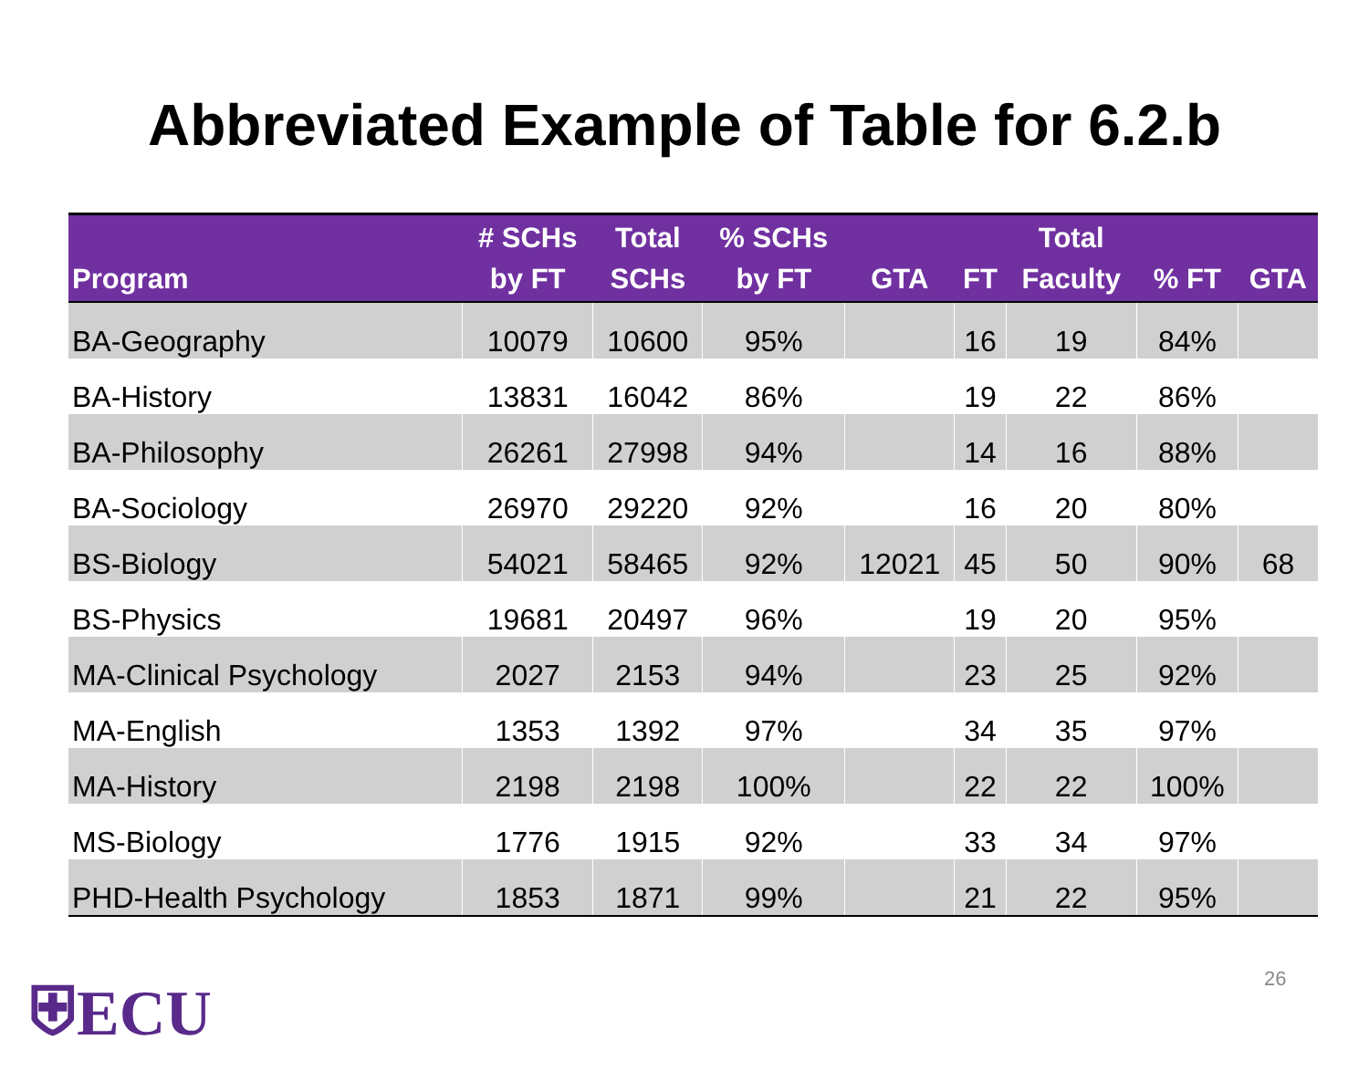Abbreviated Example of Table for 6.2.b
| Program | # SCHs by FT | Total SCHs | % SCHs by FT | GTA | FT | Total Faculty | % FT | GTA |
| --- | --- | --- | --- | --- | --- | --- | --- | --- |
| BA-Geography | 10079 | 10600 | 95% | | 16 | 19 | 84% | |
| BA-History | 13831 | 16042 | 86% | | 19 | 22 | 86% | |
| BA-Philosophy | 26261 | 27998 | 94% | | 14 | 16 | 88% | |
| BA-Sociology | 26970 | 29220 | 92% | | 16 | 20 | 80% | |
| BS-Biology | 54021 | 58465 | 92% | 12021 | 45 | 50 | 90% | 68 |
| BS-Physics | 19681 | 20497 | 96% | | 19 | 20 | 95% | |
| MA-Clinical Psychology | 2027 | 2153 | 94% | | 23 | 25 | 92% | |
| MA-English | 1353 | 1392 | 97% | | 34 | 35 | 97% | |
| MA-History | 2198 | 2198 | 100% | | 22 | 22 | 100% | |
| MS-Biology | 1776 | 1915 | 92% | | 33 | 34 | 97% | |
| PHD-Health Psychology | 1853 | 1871 | 99% | | 21 | 22 | 95% | |
⛨ECU 26